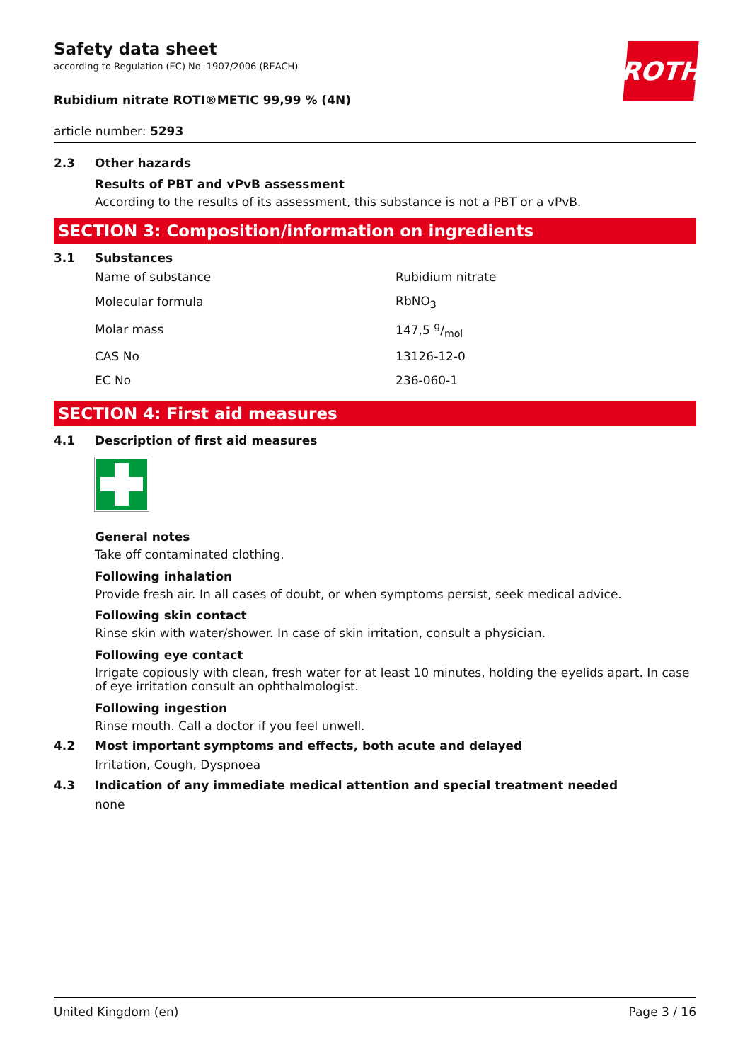ROTH
Safety data sheet
according to Regulation (EC) No. 1907/2006 (REACH)
Rubidium nitrate ROTI®METIC 99,99 % (4N)
article number: 5293
2.3 Other hazards
Results of PBT and vPvB assessment
According to the results of its assessment, this substance is not a PBT or a vPvB.
SECTION 3: Composition/information on ingredients
3.1 Substances
| Name of substance | Rubidium nitrate |
| Molecular formula | RbNO<sub>3</sub> |
| Molar mass | 147,5 g/mol |
| CAS No | 13126-12-0 |
| EC No | 236-060-1 |
SECTION 4: First aid measures
4.1 Description of first aid measures
General notes
Take off contaminated clothing.
Following inhalation
Provide fresh air. In all cases of doubt, or when symptoms persist, seek medical advice.
Following skin contact
Rinse skin with water/shower. In case of skin irritation, consult a physician.
Following eye contact
Irrigate copiously with clean, fresh water for at least 10 minutes, holding the eyelids apart. In case of eye irritation consult an ophthalmologist.
Following ingestion
Rinse mouth. Call a doctor if you feel unwell.
4.2 Most important symptoms and effects, both acute and delayed
Irritation, Cough, Dyspnoea
4.3 Indication of any immediate medical attention and special treatment needed
none
United Kingdom (en) Page 3 / 16